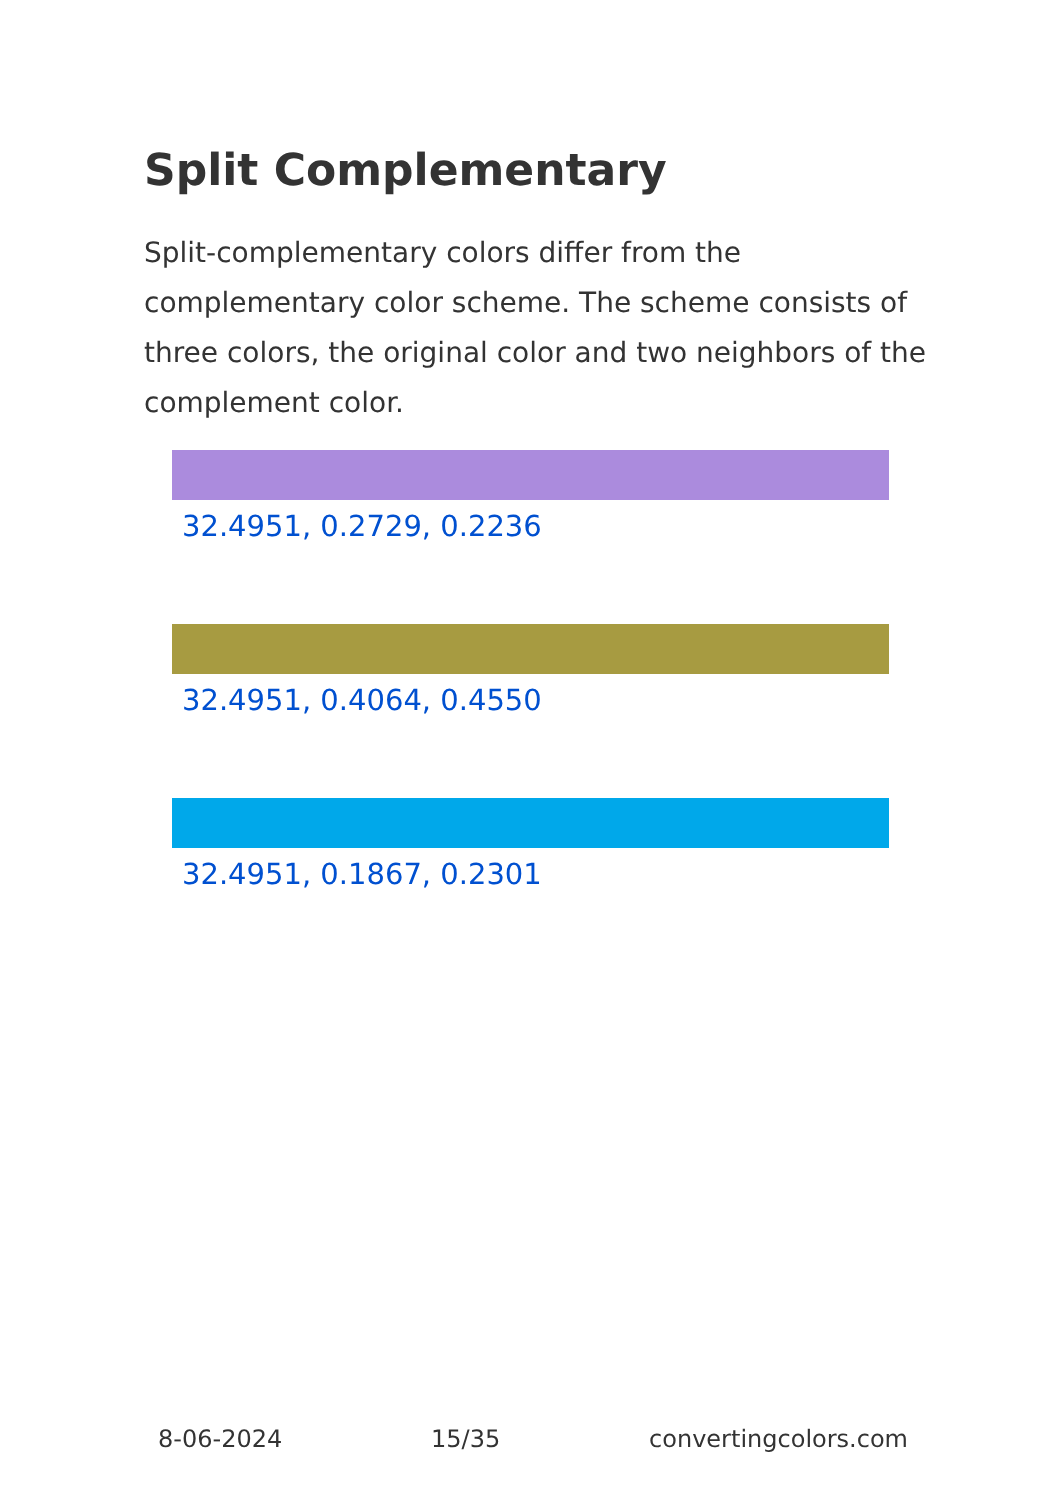Split Complementary
Split-complementary colors differ from the complementary color scheme. The scheme consists of three colors, the original color and two neighbors of the complement color.
32.4951, 0.2729, 0.2236
32.4951, 0.4064, 0.4550
32.4951, 0.1867, 0.2301
8-06-2024 15/35 convertingcolors.com